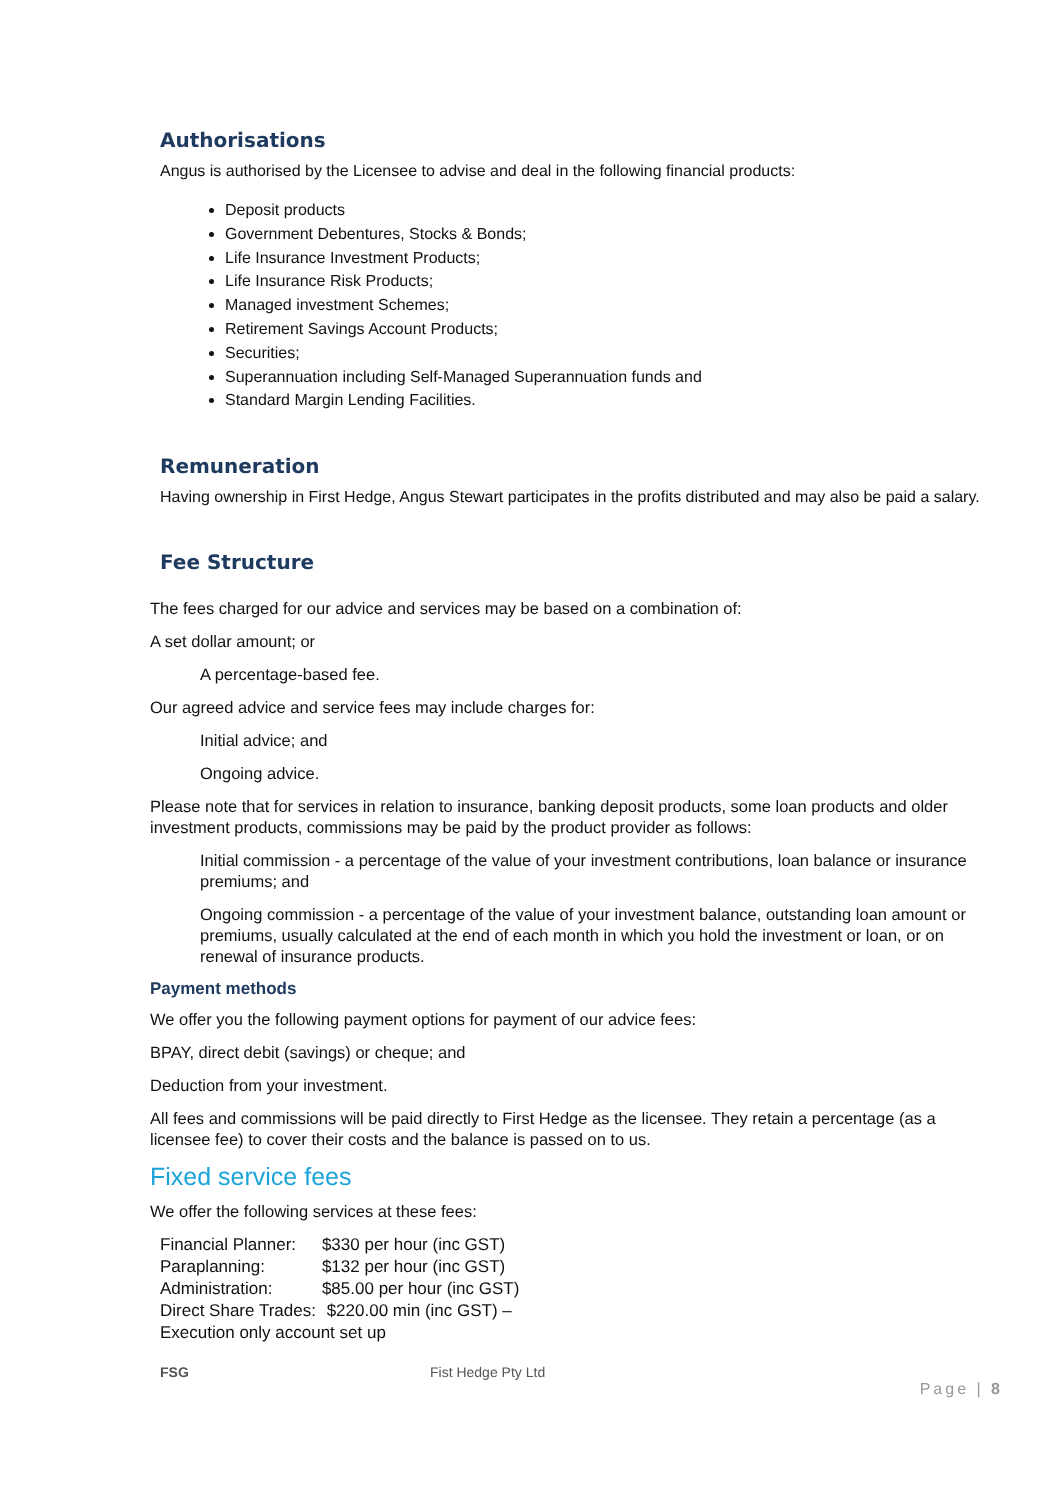Authorisations
Angus is authorised by the Licensee to advise and deal in the following financial products:
Deposit products
Government Debentures, Stocks & Bonds;
Life Insurance Investment Products;
Life Insurance Risk Products;
Managed investment Schemes;
Retirement Savings Account Products;
Securities;
Superannuation including Self-Managed Superannuation funds and
Standard Margin Lending Facilities.
Remuneration
Having ownership in First Hedge, Angus Stewart participates in the profits distributed and may also be paid a salary.
Fee Structure
The fees charged for our advice and services may be based on a combination of:
A set dollar amount; or
A percentage-based fee.
Our agreed advice and service fees may include charges for:
Initial advice; and
Ongoing advice.
Please note that for services in relation to insurance, banking deposit products, some loan products and older investment products, commissions may be paid by the product provider as follows:
Initial commission - a percentage of the value of your investment contributions, loan balance or insurance premiums; and
Ongoing commission - a percentage of the value of your investment balance, outstanding loan amount or premiums, usually calculated at the end of each month in which you hold the investment or loan, or on renewal of insurance products.
Payment methods
We offer you the following payment options for payment of our advice fees:
BPAY, direct debit (savings) or cheque; and
Deduction from your investment.
All fees and commissions will be paid directly to First Hedge as the licensee. They retain a percentage (as a licensee fee) to cover their costs and the balance is passed on to us.
Fixed service fees
We offer the following services at these fees:
| Financial Planner: | $330 per hour (inc GST) |
| Paraplanning: | $132 per hour (inc GST) |
| Administration: | $85.00 per hour (inc GST) |
| Direct Share Trades: | $220.00 min (inc GST) – |
| Execution only account set up | |
FSG Fist Hedge Pty Ltd
Page | 8